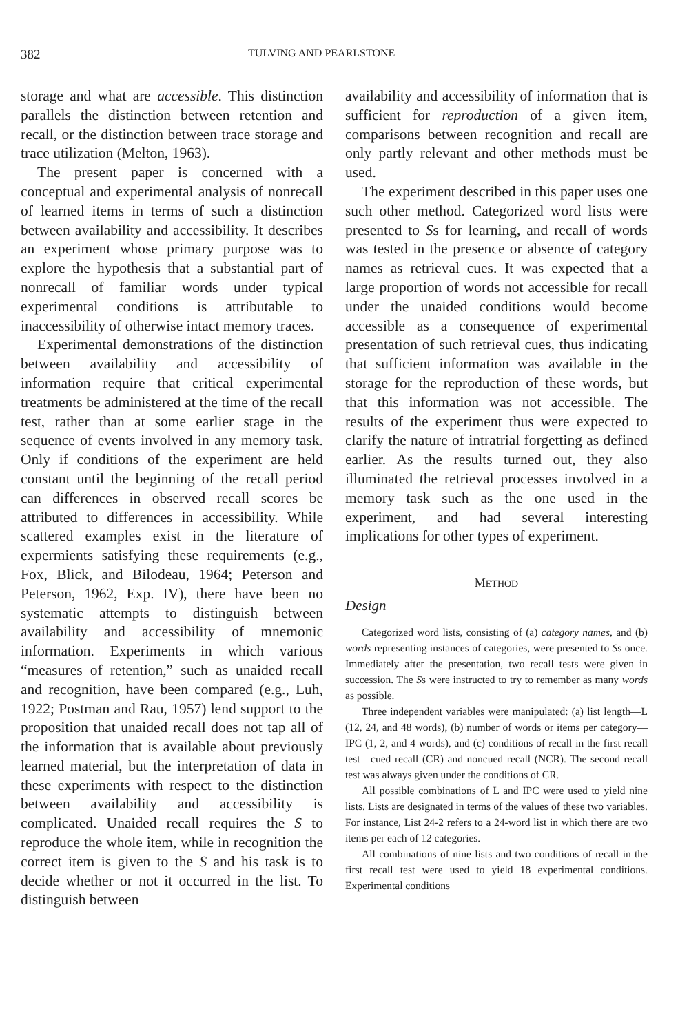382 TULVING AND PEARLSTONE
storage and what are accessible. This distinction parallels the distinction between retention and recall, or the distinction between trace storage and trace utilization (Melton, 1963).
The present paper is concerned with a conceptual and experimental analysis of nonrecall of learned items in terms of such a distinction between availability and accessibility. It describes an experiment whose primary purpose was to explore the hypothesis that a substantial part of nonrecall of familiar words under typical experimental conditions is attributable to inaccessibility of otherwise intact memory traces.
Experimental demonstrations of the distinction between availability and accessibility of information require that critical experimental treatments be administered at the time of the recall test, rather than at some earlier stage in the sequence of events involved in any memory task. Only if conditions of the experiment are held constant until the beginning of the recall period can differences in observed recall scores be attributed to differences in accessibility. While scattered examples exist in the literature of expermients satisfying these requirements (e.g., Fox, Blick, and Bilodeau, 1964; Peterson and Peterson, 1962, Exp. IV), there have been no systematic attempts to distinguish between availability and accessibility of mnemonic information. Experiments in which various “measures of retention,” such as unaided recall and recognition, have been compared (e.g., Luh, 1922; Postman and Rau, 1957) lend support to the proposition that unaided recall does not tap all of the information that is available about previously learned material, but the interpretation of data in these experiments with respect to the distinction between availability and accessibility is complicated. Unaided recall requires the S to reproduce the whole item, while in recognition the correct item is given to the S and his task is to decide whether or not it occurred in the list. To distinguish between
availability and accessibility of information that is sufficient for reproduction of a given item, comparisons between recognition and recall are only partly relevant and other methods must be used.
The experiment described in this paper uses one such other method. Categorized word lists were presented to Ss for learning, and recall of words was tested in the presence or absence of category names as retrieval cues. It was expected that a large proportion of words not accessible for recall under the unaided conditions would become accessible as a consequence of experimental presentation of such retrieval cues, thus indicating that sufficient information was available in the storage for the reproduction of these words, but that this information was not accessible. The results of the experiment thus were expected to clarify the nature of intratrial forgetting as defined earlier. As the results turned out, they also illuminated the retrieval processes involved in a memory task such as the one used in the experiment, and had several interesting implications for other types of experiment.
METHOD
Design
Categorized word lists, consisting of (a) category names, and (b) words representing instances of categories, were presented to Ss once. Immediately after the presentation, two recall tests were given in succession. The Ss were instructed to try to remember as many words as possible.
Three independent variables were manipulated: (a) list length—L (12, 24, and 48 words), (b) number of words or items per category—IPC (1, 2, and 4 words), and (c) conditions of recall in the first recall test—cued recall (CR) and noncued recall (NCR). The second recall test was always given under the conditions of CR.
All possible combinations of L and IPC were used to yield nine lists. Lists are designated in terms of the values of these two variables. For instance, List 24-2 refers to a 24-word list in which there are two items per each of 12 categories.
All combinations of nine lists and two conditions of recall in the first recall test were used to yield 18 experimental conditions. Experimental conditions